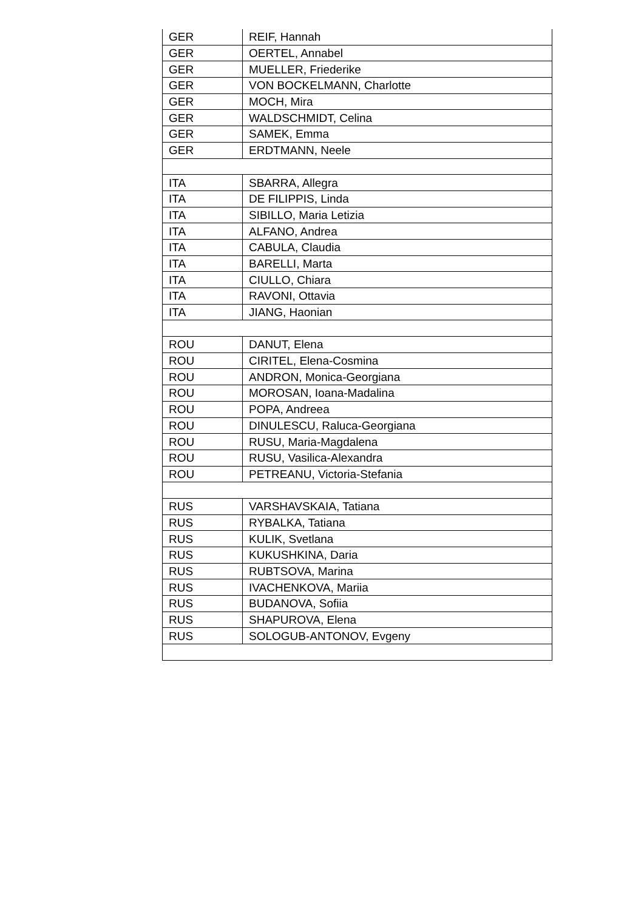| GER | REIF, Hannah |
| GER | OERTEL, Annabel |
| GER | MUELLER, Friederike |
| GER | VON BOCKELMANN, Charlotte |
| GER | MOCH, Mira |
| GER | WALDSCHMIDT, Celina |
| GER | SAMEK, Emma |
| GER | ERDTMANN, Neele |
| ITA | SBARRA, Allegra |
| ITA | DE FILIPPIS, Linda |
| ITA | SIBILLO, Maria Letizia |
| ITA | ALFANO, Andrea |
| ITA | CABULA, Claudia |
| ITA | BARELLI, Marta |
| ITA | CIULLO, Chiara |
| ITA | RAVONI, Ottavia |
| ITA | JIANG, Haonian |
| ROU | DANUT, Elena |
| ROU | CIRITEL, Elena-Cosmina |
| ROU | ANDRON, Monica-Georgiana |
| ROU | MOROSAN, Ioana-Madalina |
| ROU | POPA, Andreea |
| ROU | DINULESCU, Raluca-Georgiana |
| ROU | RUSU, Maria-Magdalena |
| ROU | RUSU, Vasilica-Alexandra |
| ROU | PETREANU, Victoria-Stefania |
| RUS | VARSHAVSKAIA, Tatiana |
| RUS | RYBALKA, Tatiana |
| RUS | KULIK, Svetlana |
| RUS | KUKUSHKINA, Daria |
| RUS | RUBTSOVA, Marina |
| RUS | IVACHENKOVA, Mariia |
| RUS | BUDANOVA, Sofiia |
| RUS | SHAPUROVA, Elena |
| RUS | SOLOGUB-ANTONOV, Evgeny |